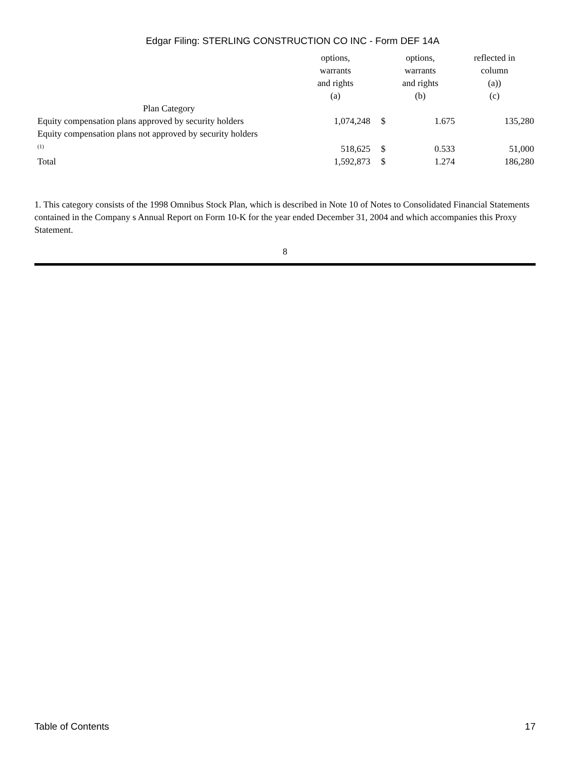Edgar Filing: STERLING CONSTRUCTION CO INC - Form DEF 14A
| | options, warrants and rights (a) | | options, warrants and rights (b) | | reflected in column (a)) (c) |
| --- | --- | --- | --- | --- | --- |
| Plan Category | | | | | |
| Equity compensation plans approved by security holders | 1,074,248 | $ | 1.675 | | 135,280 |
| Equity compensation plans not approved by security holders <sup>(1)</sup> | 518,625 | $ | 0.533 | | 51,000 |
| Total | 1,592,873 | $ | 1.274 | | 186,280 |
1. This category consists of the 1998 Omnibus Stock Plan, which is described in Note 10 of Notes to Consolidated Financial Statements contained in the Company s Annual Report on Form 10-K for the year ended December 31, 2004 and which accompanies this Proxy Statement.
8
Table of Contents 17